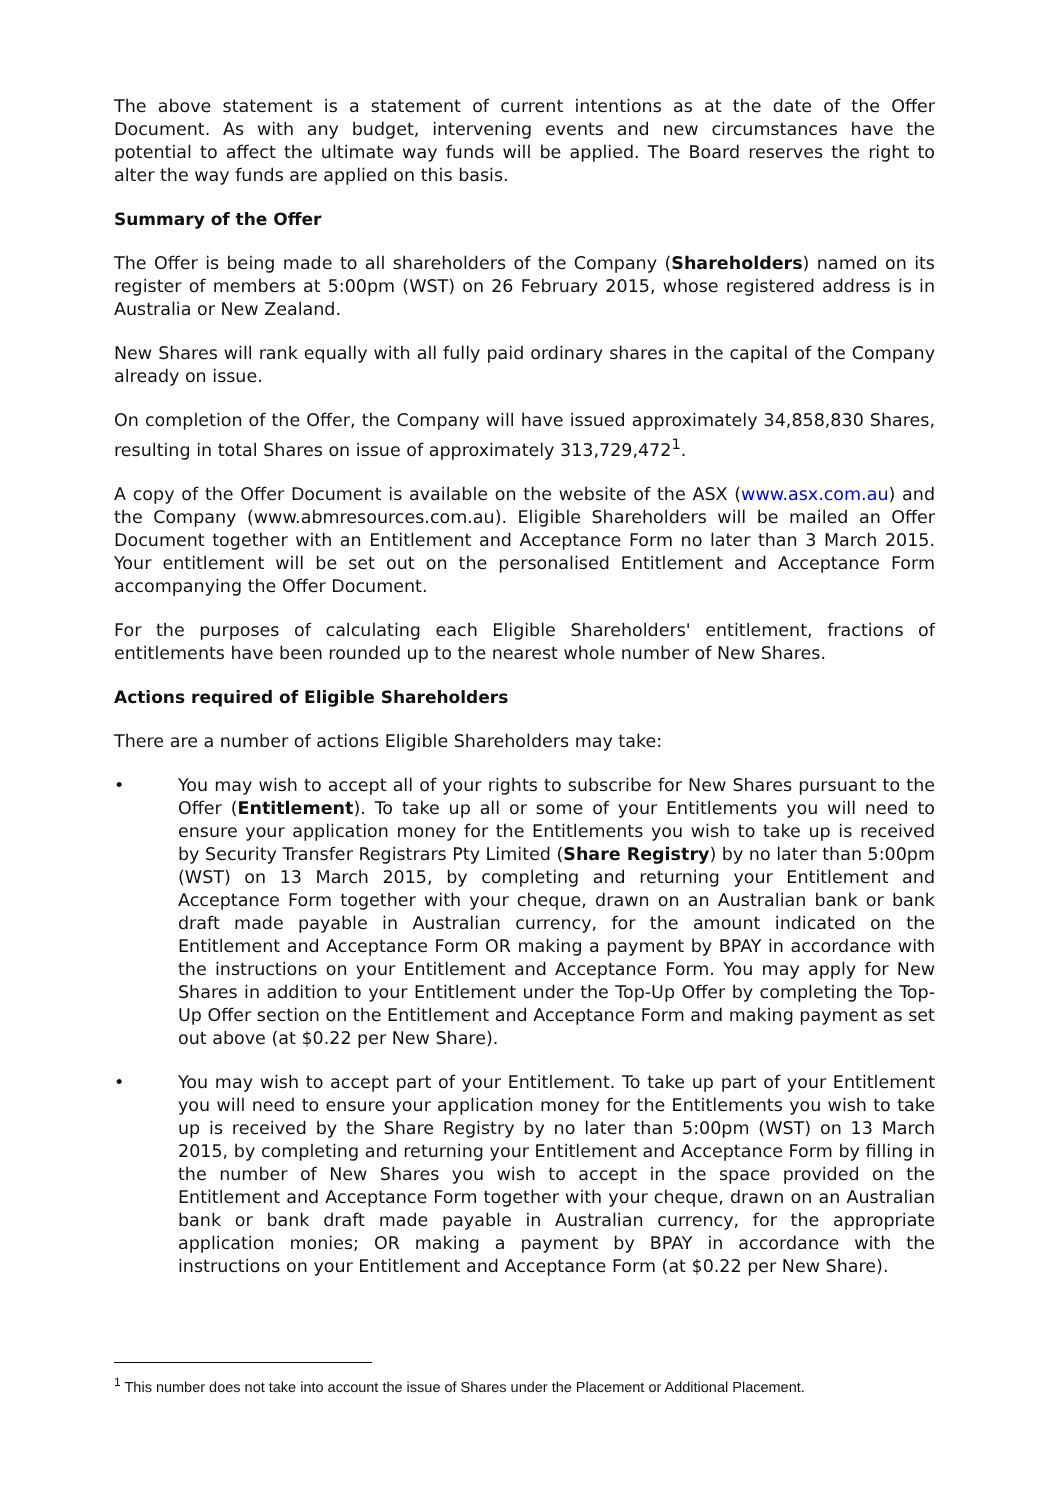The above statement is a statement of current intentions as at the date of the Offer Document. As with any budget, intervening events and new circumstances have the potential to affect the ultimate way funds will be applied. The Board reserves the right to alter the way funds are applied on this basis.
Summary of the Offer
The Offer is being made to all shareholders of the Company (Shareholders) named on its register of members at 5:00pm (WST) on 26 February 2015, whose registered address is in Australia or New Zealand.
New Shares will rank equally with all fully paid ordinary shares in the capital of the Company already on issue.
On completion of the Offer, the Company will have issued approximately 34,858,830 Shares, resulting in total Shares on issue of approximately 313,729,472<sup>1</sup>.
A copy of the Offer Document is available on the website of the ASX (www.asx.com.au) and the Company (www.abmresources.com.au). Eligible Shareholders will be mailed an Offer Document together with an Entitlement and Acceptance Form no later than 3 March 2015. Your entitlement will be set out on the personalised Entitlement and Acceptance Form accompanying the Offer Document.
For the purposes of calculating each Eligible Shareholders' entitlement, fractions of entitlements have been rounded up to the nearest whole number of New Shares.
Actions required of Eligible Shareholders
There are a number of actions Eligible Shareholders may take:
• You may wish to accept all of your rights to subscribe for New Shares pursuant to the Offer (Entitlement). To take up all or some of your Entitlements you will need to ensure your application money for the Entitlements you wish to take up is received by Security Transfer Registrars Pty Limited (Share Registry) by no later than 5:00pm (WST) on 13 March 2015, by completing and returning your Entitlement and Acceptance Form together with your cheque, drawn on an Australian bank or bank draft made payable in Australian currency, for the amount indicated on the Entitlement and Acceptance Form OR making a payment by BPAY in accordance with the instructions on your Entitlement and Acceptance Form. You may apply for New Shares in addition to your Entitlement under the Top-Up Offer by completing the Top-Up Offer section on the Entitlement and Acceptance Form and making payment as set out above (at $0.22 per New Share).
• You may wish to accept part of your Entitlement. To take up part of your Entitlement you will need to ensure your application money for the Entitlements you wish to take up is received by the Share Registry by no later than 5:00pm (WST) on 13 March 2015, by completing and returning your Entitlement and Acceptance Form by filling in the number of New Shares you wish to accept in the space provided on the Entitlement and Acceptance Form together with your cheque, drawn on an Australian bank or bank draft made payable in Australian currency, for the appropriate application monies; OR making a payment by BPAY in accordance with the instructions on your Entitlement and Acceptance Form (at $0.22 per New Share).
<sup>1</sup> This number does not take into account the issue of Shares under the Placement or Additional Placement.